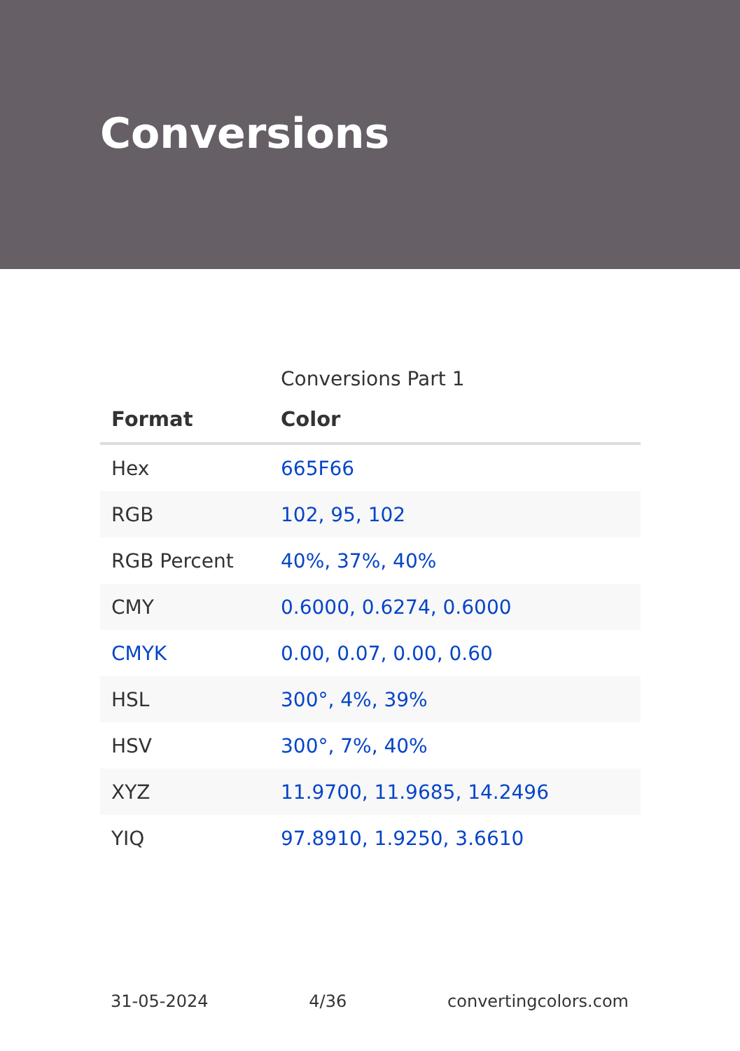Conversions
Conversions Part 1
| Format | Color |
| --- | --- |
| Hex | 665F66 |
| RGB | 102, 95, 102 |
| RGB Percent | 40%, 37%, 40% |
| CMY | 0.6000, 0.6274, 0.6000 |
| CMYK | 0.00, 0.07, 0.00, 0.60 |
| HSL | 300°, 4%, 39% |
| HSV | 300°, 7%, 40% |
| XYZ | 11.9700, 11.9685, 14.2496 |
| YIQ | 97.8910, 1.9250, 3.6610 |
31-05-2024 4/36 convertingcolors.com